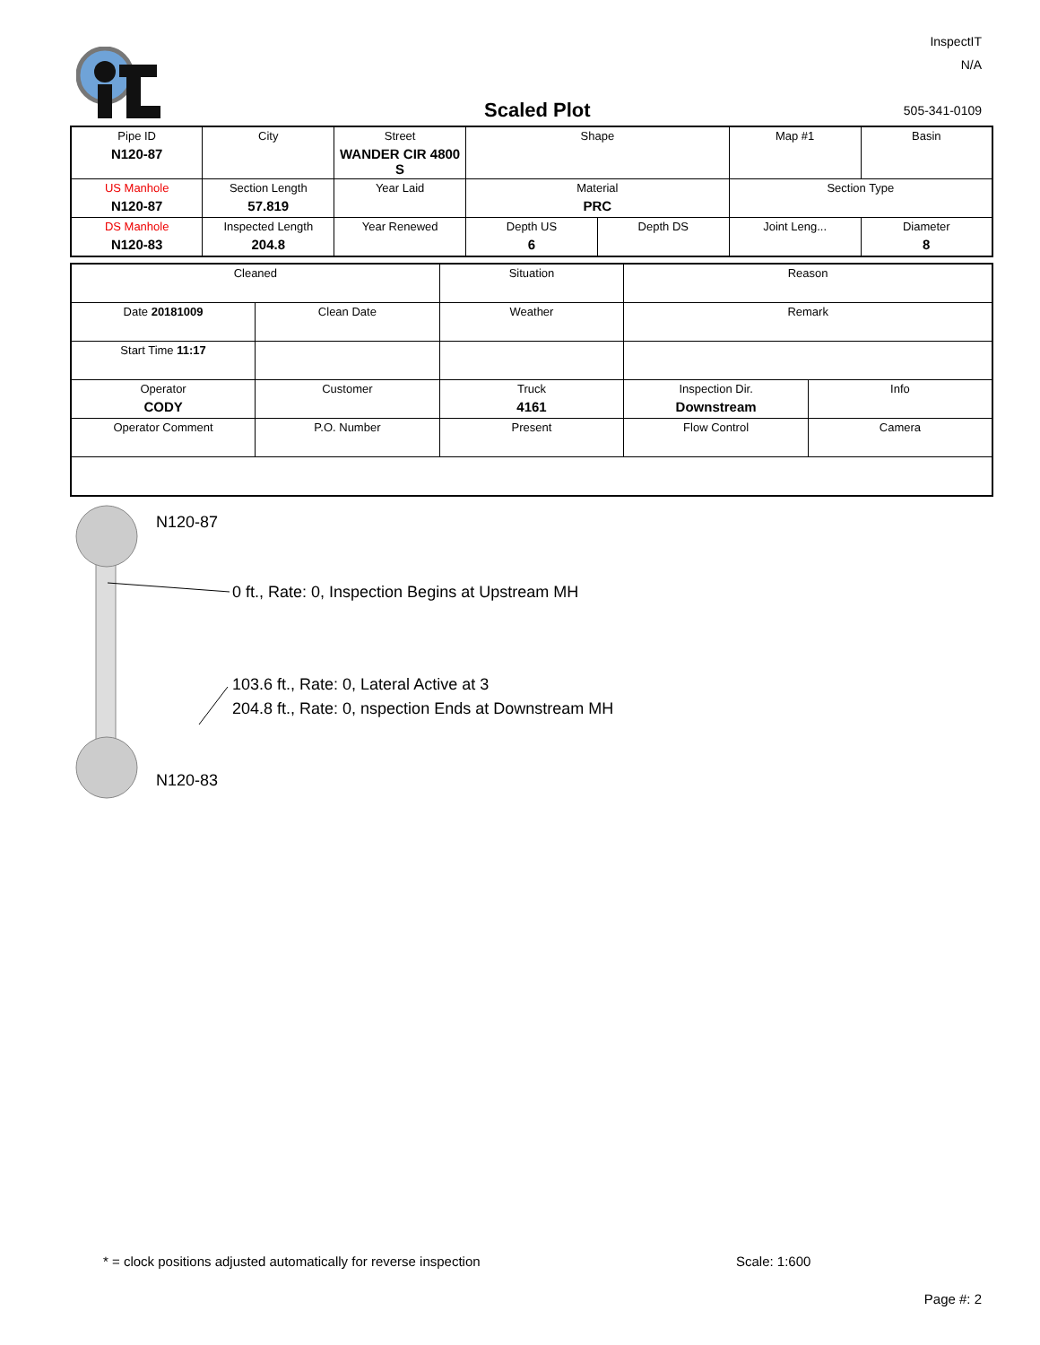InspectIT
N/A
Scaled Plot 505-341-0109
| Pipe ID N120-87 | City | Street WANDER CIR 4800 S | Shape | | Map #1 | Basin |
| US Manhole N120-87 | Section Length 57.819 | Year Laid | Material PRC | | Section Type | |
| DS Manhole N120-83 | Inspected Length 204.8 | Year Renewed | Depth US 6 | Depth DS | Joint Leng... | Diameter 8 |
| Cleaned | | Situation | Reason | |
| Date 20181009 | Clean Date | Weather | Remark | |
| Start Time 11:17 | | | | |
| Operator CODY | Customer | Truck 4161 | Inspection Dir. Downstream | Info |
| Operator Comment | P.O. Number | Present | Flow Control | Camera |
N120-87
0 ft., Rate: 0, Inspection Begins at Upstream MH
103.6 ft., Rate: 0, Lateral Active at 3
204.8 ft., Rate: 0, nspection Ends at Downstream MH
N120-83
* = clock positions adjusted automatically for reverse inspection
Scale: 1:600
Page #: 2